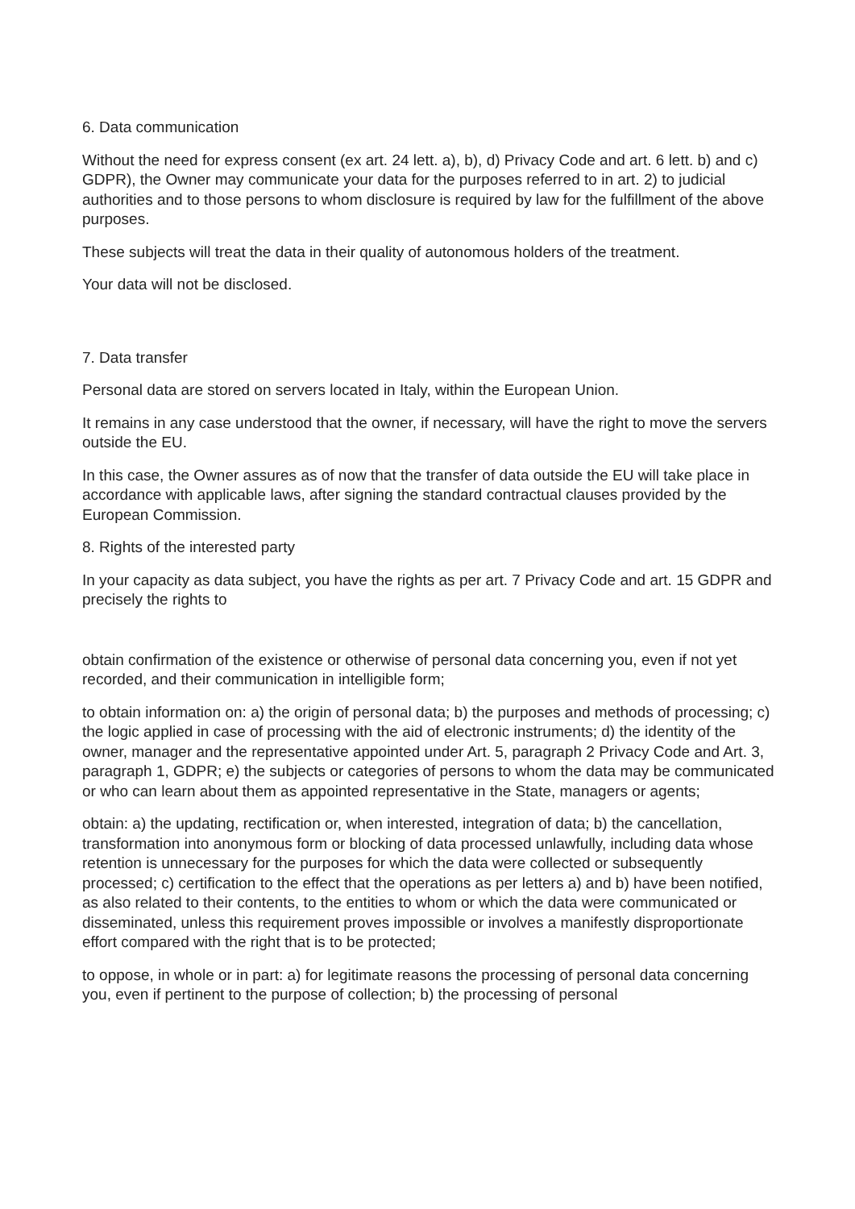6. Data communication
Without the need for express consent (ex art. 24 lett. a), b), d) Privacy Code and art. 6 lett. b) and c) GDPR), the Owner may communicate your data for the purposes referred to in art. 2) to judicial authorities and to those persons to whom disclosure is required by law for the fulfillment of the above purposes.
These subjects will treat the data in their quality of autonomous holders of the treatment.
Your data will not be disclosed.
7. Data transfer
Personal data are stored on servers located in Italy, within the European Union.
It remains in any case understood that the owner, if necessary, will have the right to move the servers outside the EU.
In this case, the Owner assures as of now that the transfer of data outside the EU will take place in accordance with applicable laws, after signing the standard contractual clauses provided by the European Commission.
8. Rights of the interested party
In your capacity as data subject, you have the rights as per art. 7 Privacy Code and art. 15 GDPR and precisely the rights to
obtain confirmation of the existence or otherwise of personal data concerning you, even if not yet recorded, and their communication in intelligible form;
to obtain information on: a) the origin of personal data; b) the purposes and methods of processing; c) the logic applied in case of processing with the aid of electronic instruments; d) the identity of the owner, manager and the representative appointed under Art. 5, paragraph 2 Privacy Code and Art. 3, paragraph 1, GDPR; e) the subjects or categories of persons to whom the data may be communicated or who can learn about them as appointed representative in the State, managers or agents;
obtain: a) the updating, rectification or, when interested, integration of data; b) the cancellation, transformation into anonymous form or blocking of data processed unlawfully, including data whose retention is unnecessary for the purposes for which the data were collected or subsequently processed; c) certification to the effect that the operations as per letters a) and b) have been notified, as also related to their contents, to the entities to whom or which the data were communicated or disseminated, unless this requirement proves impossible or involves a manifestly disproportionate effort compared with the right that is to be protected;
to oppose, in whole or in part: a) for legitimate reasons the processing of personal data concerning you, even if pertinent to the purpose of collection; b) the processing of personal